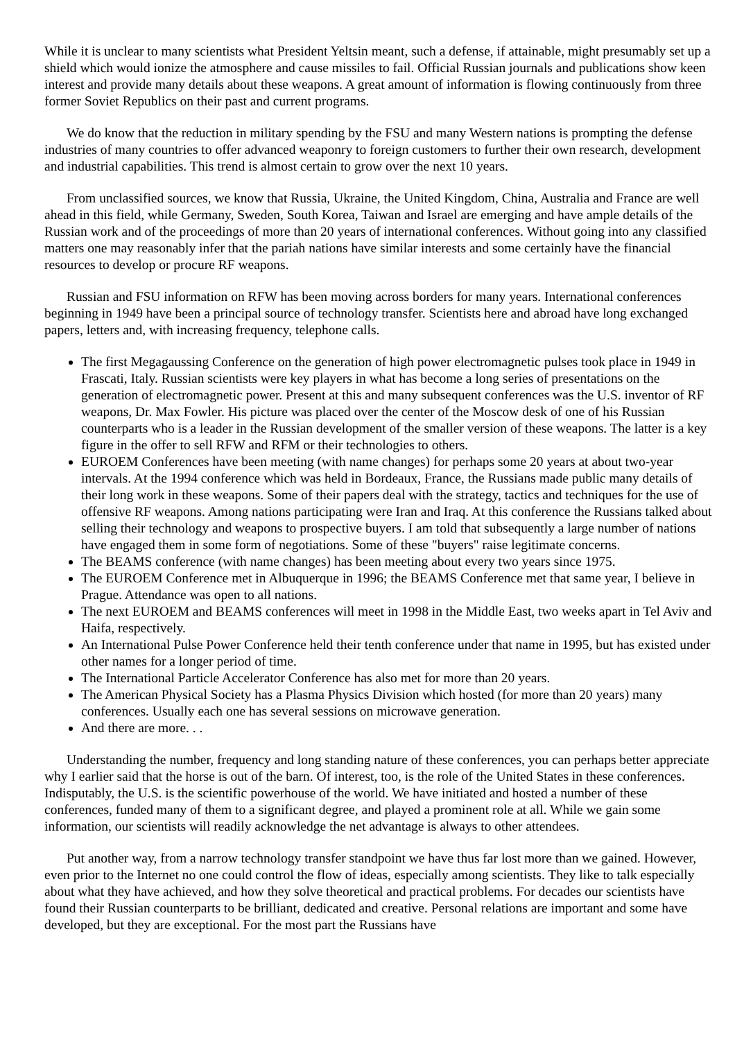While it is unclear to many scientists what President Yeltsin meant, such a defense, if attainable, might presumably set up a shield which would ionize the atmosphere and cause missiles to fail. Official Russian journals and publications show keen interest and provide many details about these weapons. A great amount of information is flowing continuously from three former Soviet Republics on their past and current programs.
We do know that the reduction in military spending by the FSU and many Western nations is prompting the defense industries of many countries to offer advanced weaponry to foreign customers to further their own research, development and industrial capabilities. This trend is almost certain to grow over the next 10 years.
From unclassified sources, we know that Russia, Ukraine, the United Kingdom, China, Australia and France are well ahead in this field, while Germany, Sweden, South Korea, Taiwan and Israel are emerging and have ample details of the Russian work and of the proceedings of more than 20 years of international conferences. Without going into any classified matters one may reasonably infer that the pariah nations have similar interests and some certainly have the financial resources to develop or procure RF weapons.
Russian and FSU information on RFW has been moving across borders for many years. International conferences beginning in 1949 have been a principal source of technology transfer. Scientists here and abroad have long exchanged papers, letters and, with increasing frequency, telephone calls.
The first Megagaussing Conference on the generation of high power electromagnetic pulses took place in 1949 in Frascati, Italy. Russian scientists were key players in what has become a long series of presentations on the generation of electromagnetic power. Present at this and many subsequent conferences was the U.S. inventor of RF weapons, Dr. Max Fowler. His picture was placed over the center of the Moscow desk of one of his Russian counterparts who is a leader in the Russian development of the smaller version of these weapons. The latter is a key figure in the offer to sell RFW and RFM or their technologies to others.
EUROEM Conferences have been meeting (with name changes) for perhaps some 20 years at about two-year intervals. At the 1994 conference which was held in Bordeaux, France, the Russians made public many details of their long work in these weapons. Some of their papers deal with the strategy, tactics and techniques for the use of offensive RF weapons. Among nations participating were Iran and Iraq. At this conference the Russians talked about selling their technology and weapons to prospective buyers. I am told that subsequently a large number of nations have engaged them in some form of negotiations. Some of these "buyers" raise legitimate concerns.
The BEAMS conference (with name changes) has been meeting about every two years since 1975.
The EUROEM Conference met in Albuquerque in 1996; the BEAMS Conference met that same year, I believe in Prague. Attendance was open to all nations.
The next EUROEM and BEAMS conferences will meet in 1998 in the Middle East, two weeks apart in Tel Aviv and Haifa, respectively.
An International Pulse Power Conference held their tenth conference under that name in 1995, but has existed under other names for a longer period of time.
The International Particle Accelerator Conference has also met for more than 20 years.
The American Physical Society has a Plasma Physics Division which hosted (for more than 20 years) many conferences. Usually each one has several sessions on microwave generation.
And there are more. . .
Understanding the number, frequency and long standing nature of these conferences, you can perhaps better appreciate why I earlier said that the horse is out of the barn. Of interest, too, is the role of the United States in these conferences. Indisputably, the U.S. is the scientific powerhouse of the world. We have initiated and hosted a number of these conferences, funded many of them to a significant degree, and played a prominent role at all. While we gain some information, our scientists will readily acknowledge the net advantage is always to other attendees.
Put another way, from a narrow technology transfer standpoint we have thus far lost more than we gained. However, even prior to the Internet no one could control the flow of ideas, especially among scientists. They like to talk especially about what they have achieved, and how they solve theoretical and practical problems. For decades our scientists have found their Russian counterparts to be brilliant, dedicated and creative. Personal relations are important and some have developed, but they are exceptional. For the most part the Russians have